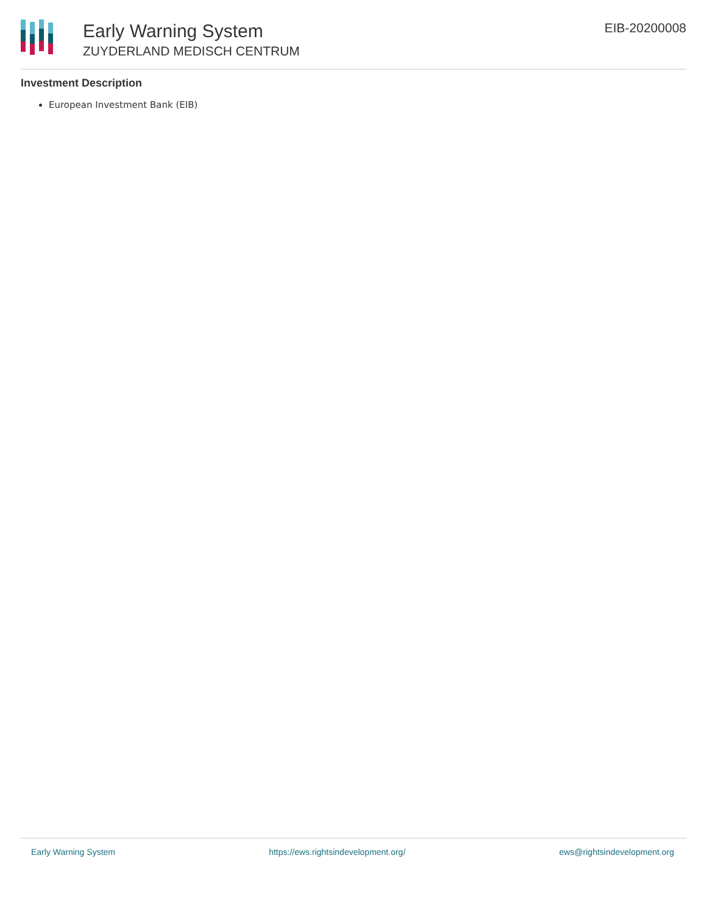Early Warning System
ZUYDERLAND MEDISCH CENTRUM
EIB-20200008
Investment Description
European Investment Bank (EIB)
Early Warning System https://ews.rightsindevelopment.org/ ews@rightsindevelopment.org